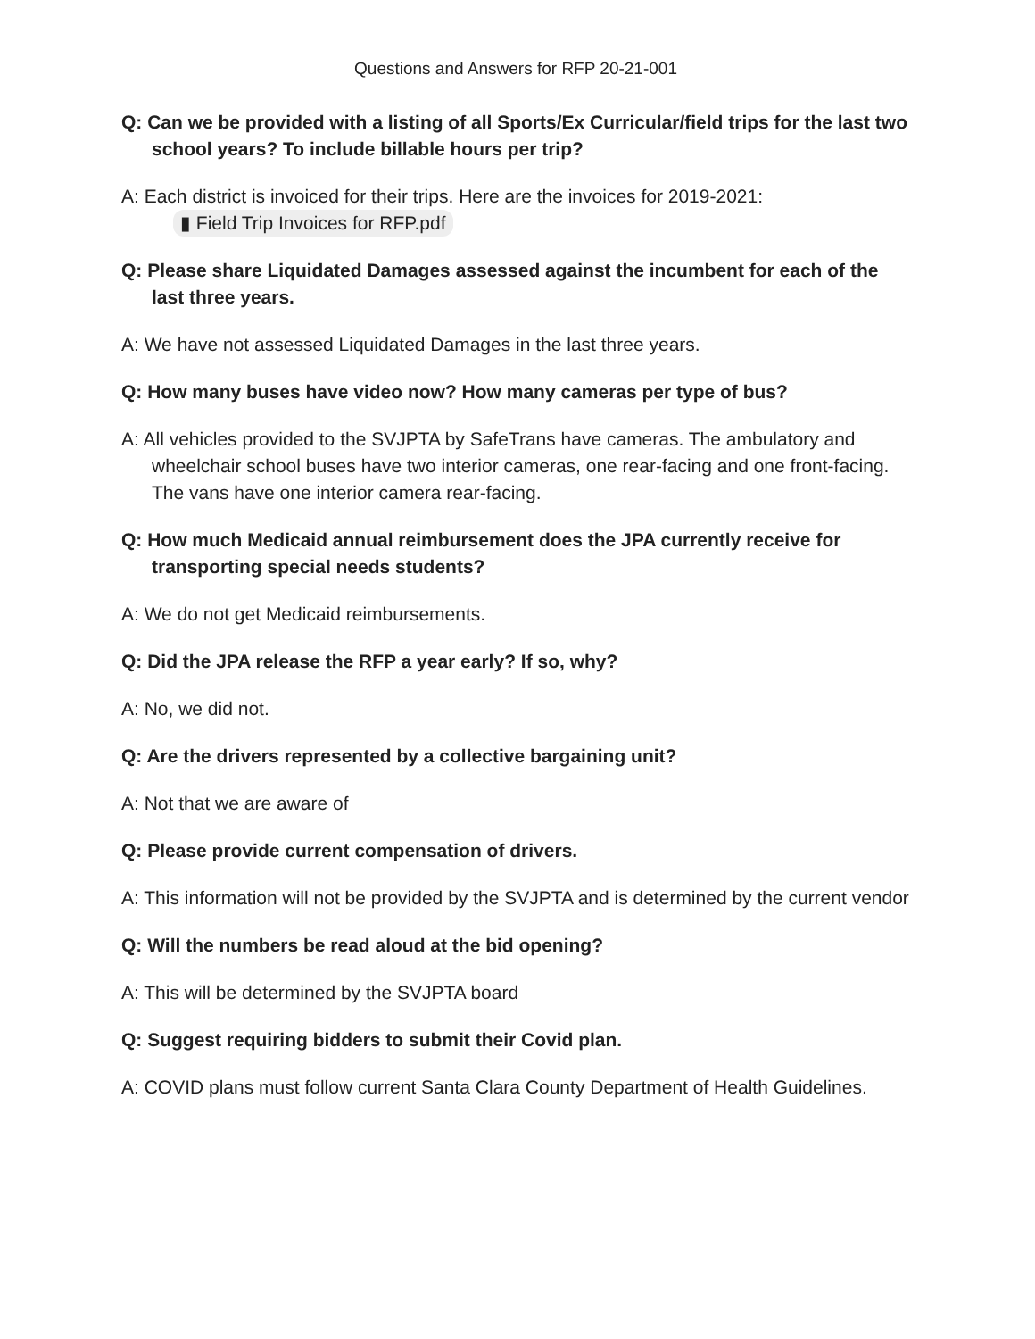Questions and Answers for RFP 20-21-001
Q: Can we be provided with a listing of all Sports/Ex Curricular/field trips for the last two school years? To include billable hours per trip?
A: Each district is invoiced for their trips. Here are the invoices for 2019-2021:
▮ Field Trip Invoices for RFP.pdf
Q: Please share Liquidated Damages assessed against the incumbent for each of the last three years.
A: We have not assessed Liquidated Damages in the last three years.
Q: How many buses have video now? How many cameras per type of bus?
A: All vehicles provided to the SVJPTA by SafeTrans have cameras. The ambulatory and wheelchair school buses have two interior cameras, one rear-facing and one front-facing. The vans have one interior camera rear-facing.
Q: How much Medicaid annual reimbursement does the JPA currently receive for transporting special needs students?
A: We do not get Medicaid reimbursements.
Q: Did the JPA release the RFP a year early? If so, why?
A: No, we did not.
Q: Are the drivers represented by a collective bargaining unit?
A: Not that we are aware of
Q: Please provide current compensation of drivers.
A: This information will not be provided by the SVJPTA and is determined by the current vendor
Q: Will the numbers be read aloud at the bid opening?
A: This will be determined by the SVJPTA board
Q: Suggest requiring bidders to submit their Covid plan.
A: COVID plans must follow current Santa Clara County Department of Health Guidelines.